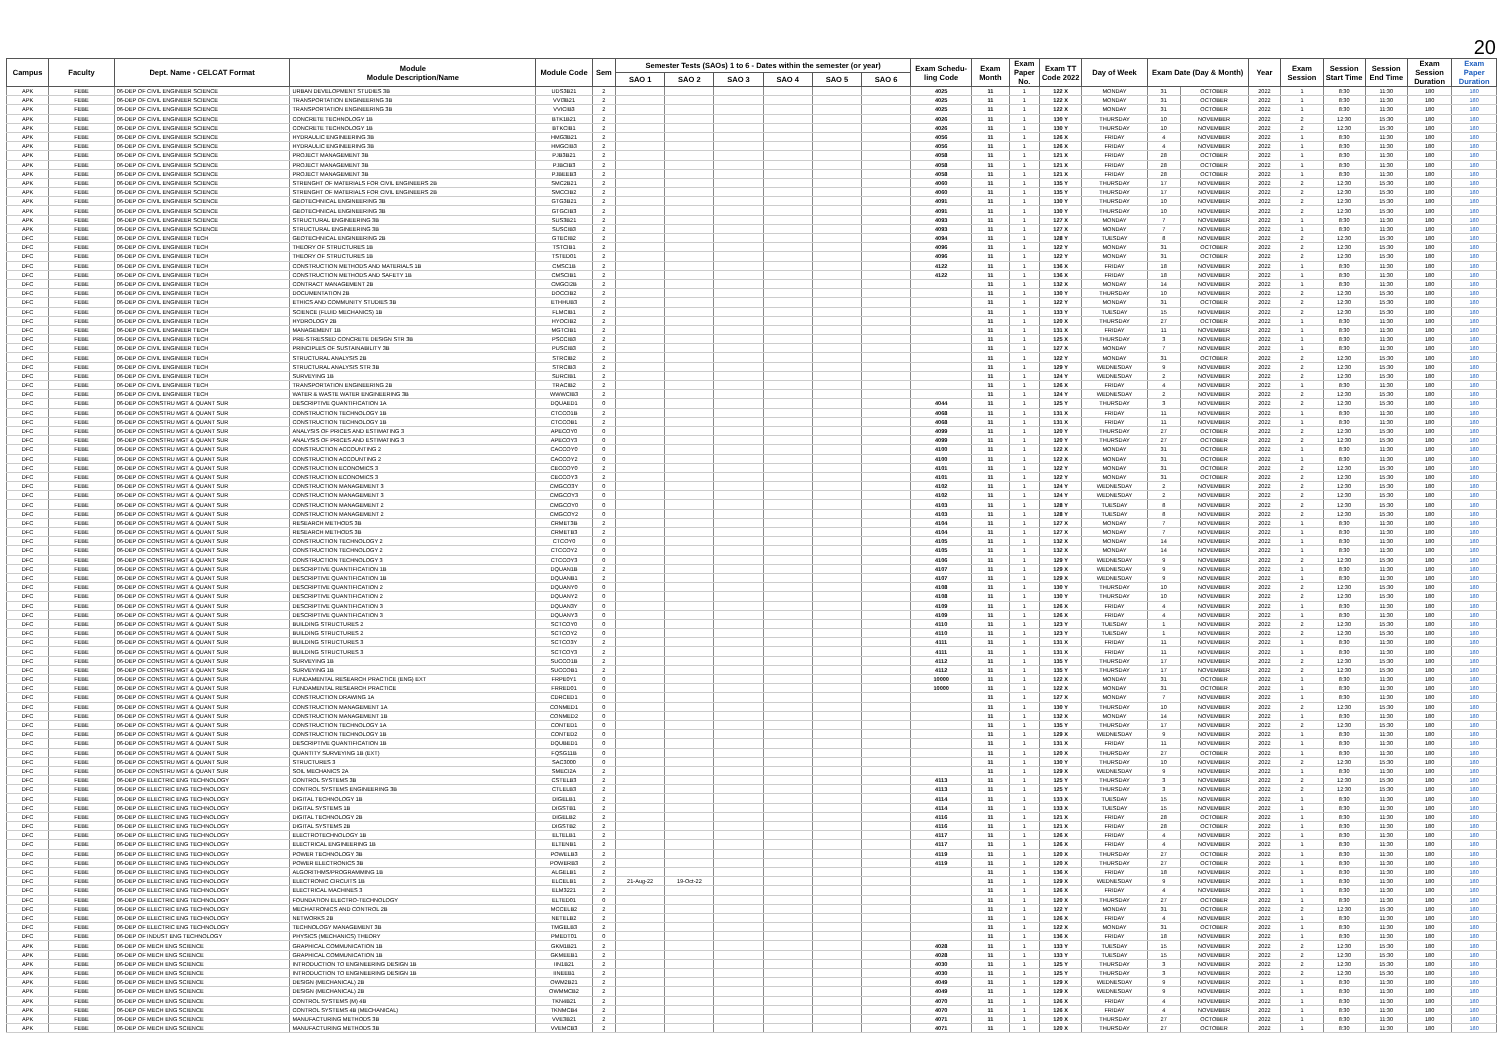20
| Campus | Faculty | Dept. Name - CELCAT Format | Module Module Description/Name | Module Code | Sem | Semester Tests (SAOs) 1 to 6 - Dates within the semester (or year) | | | | | | Exam Schedu-ling Code | Exam Month | Exam Paper No. | Exam TT Code 2022 | Day of Week | Exam Date (Day & Month) | | Year | Exam Session | Session Start Time | Session End Time | Exam Session Duration | Exam Paper Duration |
| --- | --- | --- | --- | --- | --- | --- | --- | --- | --- | --- | --- | --- | --- | --- | --- | --- | --- | --- | --- | --- | --- | --- | --- | --- |
| | | | | | | SAO 1 | SAO 2 | SAO 3 | SAO 4 | SAO 5 | SAO 6 | | | | | | | | | | | | | |
| APK | FEBE | 06-DEP OF CIVIL ENGINEER SCIENCE | URBAN DEVELOPMENT STUDIES 3B | UDS3B21 | 2 | | | | | | | 4025 | 11 | 1 | 122 X | MONDAY | 31 | OCTOBER | 2022 | 1 | 8:30 | 11:30 | 180 | 180 |
| APK | FEBE | 06-DEP OF CIVIL ENGINEER SCIENCE | TRANSPORTATION ENGINEERING 3B | VVI3B21 | 2 | | | | | | | 4025 | 11 | 1 | 122 X | MONDAY | 31 | OCTOBER | 2022 | 1 | 8:30 | 11:30 | 180 | 180 |
| APK | FEBE | 06-DEP OF CIVIL ENGINEER SCIENCE | TRANSPORTATION ENGINEERING 3B | VVICIB3 | 2 | | | | | | | 4025 | 11 | 1 | 122 X | MONDAY | 31 | OCTOBER | 2022 | 1 | 8:30 | 11:30 | 180 | 180 |
| APK | FEBE | 06-DEP OF CIVIL ENGINEER SCIENCE | CONCRETE TECHNOLOGY 1B | BTK1B21 | 2 | | | | | | | 4026 | 11 | 1 | 130 Y | THURSDAY | 10 | NOVEMBER | 2022 | 2 | 12:30 | 15:30 | 180 | 180 |
| APK | FEBE | 06-DEP OF CIVIL ENGINEER SCIENCE | CONCRETE TECHNOLOGY 1B | BTKCIB1 | 2 | | | | | | | 4026 | 11 | 1 | 130 Y | THURSDAY | 10 | NOVEMBER | 2022 | 2 | 12:30 | 15:30 | 180 | 180 |
| APK | FEBE | 06-DEP OF CIVIL ENGINEER SCIENCE | HYDRAULIC ENGINEERING 3B | HMG3B21 | 2 | | | | | | | 4056 | 11 | 1 | 126 X | FRIDAY | 4 | NOVEMBER | 2022 | 1 | 8:30 | 11:30 | 180 | 180 |
| APK | FEBE | 06-DEP OF CIVIL ENGINEER SCIENCE | HYDRAULIC ENGINEERING 3B | HMGCIB3 | 2 | | | | | | | 4056 | 11 | 1 | 126 X | FRIDAY | 4 | NOVEMBER | 2022 | 1 | 8:30 | 11:30 | 180 | 180 |
| APK | FEBE | 06-DEP OF CIVIL ENGINEER SCIENCE | PROJECT MANAGEMENT 3B | PJB3B21 | 2 | | | | | | | 4058 | 11 | 1 | 121 X | FRIDAY | 28 | OCTOBER | 2022 | 1 | 8:30 | 11:30 | 180 | 180 |
| APK | FEBE | 06-DEP OF CIVIL ENGINEER SCIENCE | PROJECT MANAGEMENT 3B | PJBCIB3 | 2 | | | | | | | 4058 | 11 | 1 | 121 X | FRIDAY | 28 | OCTOBER | 2022 | 1 | 8:30 | 11:30 | 180 | 180 |
| APK | FEBE | 06-DEP OF CIVIL ENGINEER SCIENCE | PROJECT MANAGEMENT 3B | PJBEEB3 | 2 | | | | | | | 4058 | 11 | 1 | 121 X | FRIDAY | 28 | OCTOBER | 2022 | 1 | 8:30 | 11:30 | 180 | 180 |
| APK | FEBE | 06-DEP OF CIVIL ENGINEER SCIENCE | STRENGHT OF MATERIALS FOR CIVIL ENGINEERS 2B | SMC2B21 | 2 | | | | | | | 4060 | 11 | 1 | 135 Y | THURSDAY | 17 | NOVEMBER | 2022 | 2 | 12:30 | 15:30 | 180 | 180 |
| APK | FEBE | 06-DEP OF CIVIL ENGINEER SCIENCE | STRENGHT OF MATERIALS FOR CIVIL ENGINEERS 2B | SMCCIB2 | 2 | | | | | | | 4060 | 11 | 1 | 135 Y | THURSDAY | 17 | NOVEMBER | 2022 | 2 | 12:30 | 15:30 | 180 | 180 |
| APK | FEBE | 06-DEP OF CIVIL ENGINEER SCIENCE | GEOTECHNICAL ENGINEERING 3B | GTG3B21 | 2 | | | | | | | 4091 | 11 | 1 | 130 Y | THURSDAY | 10 | NOVEMBER | 2022 | 2 | 12:30 | 15:30 | 180 | 180 |
| APK | FEBE | 06-DEP OF CIVIL ENGINEER SCIENCE | GEOTECHNICAL ENGINEERING 3B | GTGCIB3 | 2 | | | | | | | 4091 | 11 | 1 | 130 Y | THURSDAY | 10 | NOVEMBER | 2022 | 2 | 12:30 | 15:30 | 180 | 180 |
| APK | FEBE | 06-DEP OF CIVIL ENGINEER SCIENCE | STRUCTURAL ENGINEERING 3B | SUS3B21 | 2 | | | | | | | 4093 | 11 | 1 | 127 X | MONDAY | 7 | NOVEMBER | 2022 | 1 | 8:30 | 11:30 | 180 | 180 |
| APK | FEBE | 06-DEP OF CIVIL ENGINEER SCIENCE | STRUCTURAL ENGINEERING 3B | SUSCIB3 | 2 | | | | | | | 4093 | 11 | 1 | 127 X | MONDAY | 7 | NOVEMBER | 2022 | 1 | 8:30 | 11:30 | 180 | 180 |
| DFC | FEBE | 06-DEP OF CIVIL ENGINEER TECH | GEOTECHNICAL ENGINEERING 2B | GTECIB2 | 2 | | | | | | | 4094 | 11 | 1 | 128 Y | TUESDAY | 8 | NOVEMBER | 2022 | 2 | 12:30 | 15:30 | 180 | 180 |
| DFC | FEBE | 06-DEP OF CIVIL ENGINEER TECH | THEORY OF STRUCTURES 1B | TSTCIB1 | 2 | | | | | | | 4096 | 11 | 1 | 122 Y | MONDAY | 31 | OCTOBER | 2022 | 2 | 12:30 | 15:30 | 180 | 180 |
| DFC | FEBE | 06-DEP OF CIVIL ENGINEER TECH | THEORY OF STRUCTURES 1B | TSTED01 | 2 | | | | | | | 4096 | 11 | 1 | 122 Y | MONDAY | 31 | OCTOBER | 2022 | 2 | 12:30 | 15:30 | 180 | 180 |
| DFC | FEBE | 06-DEP OF CIVIL ENGINEER TECH | CONSTRUCTION METHODS AND MATERIALS 1B | CMSC1B | 2 | | | | | | | 4122 | 11 | 1 | 136 X | FRIDAY | 18 | NOVEMBER | 2022 | 1 | 8:30 | 11:30 | 180 | 180 |
| DFC | FEBE | 06-DEP OF CIVIL ENGINEER TECH | CONSTRUCTION METHODS AND SAFETY 1B | CMSCIB1 | 2 | | | | | | | 4122 | 11 | 1 | 136 X | FRIDAY | 18 | NOVEMBER | 2022 | 1 | 8:30 | 11:30 | 180 | 180 |
| DFC | FEBE | 06-DEP OF CIVIL ENGINEER TECH | CONTRACT MANAGEMENT 2B | CMGCI2B | 2 | | | | | | | | 11 | 1 | 132 X | MONDAY | 14 | NOVEMBER | 2022 | 1 | 8:30 | 11:30 | 180 | 180 |
| DFC | FEBE | 06-DEP OF CIVIL ENGINEER TECH | DOCUMENTATION 2B | DOCCIB2 | 2 | | | | | | | | 11 | 1 | 130 Y | THURSDAY | 10 | NOVEMBER | 2022 | 2 | 12:30 | 15:30 | 180 | 180 |
| DFC | FEBE | 06-DEP OF CIVIL ENGINEER TECH | ETHICS AND COMMUNITY STUDIES 3B | ETHHUB3 | 2 | | | | | | | | 11 | 1 | 122 Y | MONDAY | 31 | OCTOBER | 2022 | 2 | 12:30 | 15:30 | 180 | 180 |
| DFC | FEBE | 06-DEP OF CIVIL ENGINEER TECH | SCIENCE (FLUID MECHANICS) 1B | FLMCIB1 | 2 | | | | | | | | 11 | 1 | 133 Y | TUESDAY | 15 | NOVEMBER | 2022 | 2 | 12:30 | 15:30 | 180 | 180 |
| DFC | FEBE | 06-DEP OF CIVIL ENGINEER TECH | HYDROLOGY 2B | HYOCIB2 | 2 | | | | | | | | 11 | 1 | 120 X | THURSDAY | 27 | OCTOBER | 2022 | 1 | 8:30 | 11:30 | 180 | 180 |
| DFC | FEBE | 06-DEP OF CIVIL ENGINEER TECH | MANAGEMENT 1B | MGTCIB1 | 2 | | | | | | | | 11 | 1 | 131 X | FRIDAY | 11 | NOVEMBER | 2022 | 1 | 8:30 | 11:30 | 180 | 180 |
| DFC | FEBE | 06-DEP OF CIVIL ENGINEER TECH | PRE-STRESSED CONCRETE DESIGN STR 3B | PSCCIB3 | 2 | | | | | | | | 11 | 1 | 125 X | THURSDAY | 3 | NOVEMBER | 2022 | 1 | 8:30 | 11:30 | 180 | 180 |
| DFC | FEBE | 06-DEP OF CIVIL ENGINEER TECH | PRINCIPLES OF SUSTAINABILITY 3B | PUSCIB3 | 2 | | | | | | | | 11 | 1 | 127 X | MONDAY | 7 | NOVEMBER | 2022 | 1 | 8:30 | 11:30 | 180 | 180 |
| DFC | FEBE | 06-DEP OF CIVIL ENGINEER TECH | STRUCTURAL ANALYSIS 2B | STRCIB2 | 2 | | | | | | | | 11 | 1 | 122 Y | MONDAY | 31 | OCTOBER | 2022 | 2 | 12:30 | 15:30 | 180 | 180 |
| DFC | FEBE | 06-DEP OF CIVIL ENGINEER TECH | STRUCTURAL ANALYSIS STR 3B | STRCIB3 | 2 | | | | | | | | 11 | 1 | 129 Y | WEDNESDAY | 9 | NOVEMBER | 2022 | 2 | 12:30 | 15:30 | 180 | 180 |
| DFC | FEBE | 06-DEP OF CIVIL ENGINEER TECH | SURVEYING 1B | SURCIB1 | 2 | | | | | | | | 11 | 1 | 124 Y | WEDNESDAY | 2 | NOVEMBER | 2022 | 2 | 12:30 | 15:30 | 180 | 180 |
| DFC | FEBE | 06-DEP OF CIVIL ENGINEER TECH | TRANSPORTATION ENGINEERING 2B | TRACIB2 | 2 | | | | | | | | 11 | 1 | 126 X | FRIDAY | 4 | NOVEMBER | 2022 | 1 | 8:30 | 11:30 | 180 | 180 |
| DFC | FEBE | 06-DEP OF CIVIL ENGINEER TECH | WATER & WASTE WATER ENGINEERING 3B | WWWCIB3 | 2 | | | | | | | | 11 | 1 | 124 Y | WEDNESDAY | 2 | NOVEMBER | 2022 | 2 | 12:30 | 15:30 | 180 | 180 |
| DFC | FEBE | 06-DEP OF CONSTRU MGT & QUANT SUR | DESCRIPTIVE QUANTIFICATION 1A | DQUAED1 | 0 | | | | | | | 4044 | 11 | 1 | 125 Y | THURSDAY | 3 | NOVEMBER | 2022 | 2 | 12:30 | 15:30 | 180 | 180 |
| DFC | FEBE | 06-DEP OF CONSTRU MGT & QUANT SUR | CONSTRUCTION TECHNOLOGY 1B | CTCCO1B | 2 | | | | | | | 4068 | 11 | 1 | 131 X | FRIDAY | 11 | NOVEMBER | 2022 | 1 | 8:30 | 11:30 | 180 | 180 |
| DFC | FEBE | 06-DEP OF CONSTRU MGT & QUANT SUR | CONSTRUCTION TECHNOLOGY 1B | CTCCOB1 | 2 | | | | | | | 4068 | 11 | 1 | 131 X | FRIDAY | 11 | NOVEMBER | 2022 | 1 | 8:30 | 11:30 | 180 | 180 |
| DFC | FEBE | 06-DEP OF CONSTRU MGT & QUANT SUR | ANALYSIS OF PRICES AND ESTIMATING 3 | APECOY0 | 0 | | | | | | | 4099 | 11 | 1 | 120 Y | THURSDAY | 27 | OCTOBER | 2022 | 2 | 12:30 | 15:30 | 180 | 180 |
| DFC | FEBE | 06-DEP OF CONSTRU MGT & QUANT SUR | ANALYSIS OF PRICES AND ESTIMATING 3 | APECOY3 | 0 | | | | | | | 4099 | 11 | 1 | 120 Y | THURSDAY | 27 | OCTOBER | 2022 | 2 | 12:30 | 15:30 | 180 | 180 |
| DFC | FEBE | 06-DEP OF CONSTRU MGT & QUANT SUR | CONSTRUCTION ACCOUNTING 2 | CACCOY0 | 0 | | | | | | | 4100 | 11 | 1 | 122 X | MONDAY | 31 | OCTOBER | 2022 | 1 | 8:30 | 11:30 | 180 | 180 |
| DFC | FEBE | 06-DEP OF CONSTRU MGT & QUANT SUR | CONSTRUCTION ACCOUNTING 2 | CACCOY2 | 0 | | | | | | | 4100 | 11 | 1 | 122 X | MONDAY | 31 | OCTOBER | 2022 | 1 | 8:30 | 11:30 | 180 | 180 |
| DFC | FEBE | 06-DEP OF CONSTRU MGT & QUANT SUR | CONSTRUCTION ECONOMICS 3 | CECCOY0 | 2 | | | | | | | 4101 | 11 | 1 | 122 Y | MONDAY | 31 | OCTOBER | 2022 | 2 | 12:30 | 15:30 | 180 | 180 |
| DFC | FEBE | 06-DEP OF CONSTRU MGT & QUANT SUR | CONSTRUCTION ECONOMICS 3 | CECCOY3 | 2 | | | | | | | 4101 | 11 | 1 | 122 Y | MONDAY | 31 | OCTOBER | 2022 | 2 | 12:30 | 15:30 | 180 | 180 |
| DFC | FEBE | 06-DEP OF CONSTRU MGT & QUANT SUR | CONSTRUCTION MANAGEMENT 3 | CMGCO3Y | 0 | | | | | | | 4102 | 11 | 1 | 124 Y | WEDNESDAY | 2 | NOVEMBER | 2022 | 2 | 12:30 | 15:30 | 180 | 180 |
| DFC | FEBE | 06-DEP OF CONSTRU MGT & QUANT SUR | CONSTRUCTION MANAGEMENT 3 | CMGCOY3 | 0 | | | | | | | 4102 | 11 | 1 | 124 Y | WEDNESDAY | 2 | NOVEMBER | 2022 | 2 | 12:30 | 15:30 | 180 | 180 |
| DFC | FEBE | 06-DEP OF CONSTRU MGT & QUANT SUR | CONSTRUCTION MANAGEMENT 2 | CMGCOY0 | 0 | | | | | | | 4103 | 11 | 1 | 128 Y | TUESDAY | 8 | NOVEMBER | 2022 | 2 | 12:30 | 15:30 | 180 | 180 |
| DFC | FEBE | 06-DEP OF CONSTRU MGT & QUANT SUR | CONSTRUCTION MANAGEMENT 2 | CMGCOY2 | 0 | | | | | | | 4103 | 11 | 1 | 128 Y | TUESDAY | 8 | NOVEMBER | 2022 | 2 | 12:30 | 15:30 | 180 | 180 |
| DFC | FEBE | 06-DEP OF CONSTRU MGT & QUANT SUR | RESEARCH METHODS 3B | CRMET3B | 2 | | | | | | | 4104 | 11 | 1 | 127 X | MONDAY | 7 | NOVEMBER | 2022 | 1 | 8:30 | 11:30 | 180 | 180 |
| DFC | FEBE | 06-DEP OF CONSTRU MGT & QUANT SUR | RESEARCH METHODS 3B | CRMETB3 | 2 | | | | | | | 4104 | 11 | 1 | 127 X | MONDAY | 7 | NOVEMBER | 2022 | 1 | 8:30 | 11:30 | 180 | 180 |
| DFC | FEBE | 06-DEP OF CONSTRU MGT & QUANT SUR | CONSTRUCTION TECHNOLOGY 2 | CTCOY0 | 0 | | | | | | | 4105 | 11 | 1 | 132 X | MONDAY | 14 | NOVEMBER | 2022 | 1 | 8:30 | 11:30 | 180 | 180 |
| DFC | FEBE | 06-DEP OF CONSTRU MGT & QUANT SUR | CONSTRUCTION TECHNOLOGY 2 | CTCCOY2 | 0 | | | | | | | 4105 | 11 | 1 | 132 X | MONDAY | 14 | NOVEMBER | 2022 | 1 | 8:30 | 11:30 | 180 | 180 |
| DFC | FEBE | 06-DEP OF CONSTRU MGT & QUANT SUR | CONSTRUCTION TECHNOLOGY 3 | CTCCOY3 | 0 | | | | | | | 4106 | 11 | 1 | 129 Y | WEDNESDAY | 9 | NOVEMBER | 2022 | 2 | 12:30 | 15:30 | 180 | 180 |
| DFC | FEBE | 06-DEP OF CONSTRU MGT & QUANT SUR | DESCRIPTIVE QUANTIFICATION 1B | DQUAN1B | 2 | | | | | | | 4107 | 11 | 1 | 129 X | WEDNESDAY | 9 | NOVEMBER | 2022 | 1 | 8:30 | 11:30 | 180 | 180 |
| DFC | FEBE | 06-DEP OF CONSTRU MGT & QUANT SUR | DESCRIPTIVE QUANTIFICATION 1B | DQUANB1 | 2 | | | | | | | 4107 | 11 | 1 | 129 X | WEDNESDAY | 9 | NOVEMBER | 2022 | 1 | 8:30 | 11:30 | 180 | 180 |
| DFC | FEBE | 06-DEP OF CONSTRU MGT & QUANT SUR | DESCRIPTIVE QUANTIFICATION 2 | DQUANY0 | 0 | | | | | | | 4108 | 11 | 1 | 130 Y | THURSDAY | 10 | NOVEMBER | 2022 | 2 | 12:30 | 15:30 | 180 | 180 |
| DFC | FEBE | 06-DEP OF CONSTRU MGT & QUANT SUR | DESCRIPTIVE QUANTIFICATION 2 | DQUANY2 | 0 | | | | | | | 4108 | 11 | 1 | 130 Y | THURSDAY | 10 | NOVEMBER | 2022 | 2 | 12:30 | 15:30 | 180 | 180 |
| DFC | FEBE | 06-DEP OF CONSTRU MGT & QUANT SUR | DESCRIPTIVE QUANTIFICATION 3 | DQUAN3Y | 0 | | | | | | | 4109 | 11 | 1 | 126 X | FRIDAY | 4 | NOVEMBER | 2022 | 1 | 8:30 | 11:30 | 180 | 180 |
| DFC | FEBE | 06-DEP OF CONSTRU MGT & QUANT SUR | DESCRIPTIVE QUANTIFICATION 3 | DQUANY3 | 0 | | | | | | | 4109 | 11 | 1 | 126 X | FRIDAY | 4 | NOVEMBER | 2022 | 1 | 8:30 | 11:30 | 180 | 180 |
| DFC | FEBE | 06-DEP OF CONSTRU MGT & QUANT SUR | BUILDING STRUCTURES 2 | SCTCOY0 | 0 | | | | | | | 4110 | 11 | 1 | 123 Y | TUESDAY | 1 | NOVEMBER | 2022 | 2 | 12:30 | 15:30 | 180 | 180 |
| DFC | FEBE | 06-DEP OF CONSTRU MGT & QUANT SUR | BUILDING STRUCTURES 2 | SCTCOY2 | 0 | | | | | | | 4110 | 11 | 1 | 123 Y | TUESDAY | 1 | NOVEMBER | 2022 | 2 | 12:30 | 15:30 | 180 | 180 |
| DFC | FEBE | 06-DEP OF CONSTRU MGT & QUANT SUR | BUILDING STRUCTURES 3 | SCTCO3Y | 2 | | | | | | | 4111 | 11 | 1 | 131 X | FRIDAY | 11 | NOVEMBER | 2022 | 1 | 8:30 | 11:30 | 180 | 180 |
| DFC | FEBE | 06-DEP OF CONSTRU MGT & QUANT SUR | BUILDING STRUCTURES 3 | SCTCOY3 | 2 | | | | | | | 4111 | 11 | 1 | 131 X | FRIDAY | 11 | NOVEMBER | 2022 | 1 | 8:30 | 11:30 | 180 | 180 |
| DFC | FEBE | 06-DEP OF CONSTRU MGT & QUANT SUR | SURVEYING 1B | SUCCO1B | 2 | | | | | | | 4112 | 11 | 1 | 135 Y | THURSDAY | 17 | NOVEMBER | 2022 | 2 | 12:30 | 15:30 | 180 | 180 |
| DFC | FEBE | 06-DEP OF CONSTRU MGT & QUANT SUR | SURVEYING 1B | SUCCOB1 | 2 | | | | | | | 4112 | 11 | 1 | 135 Y | THURSDAY | 17 | NOVEMBER | 2022 | 2 | 12:30 | 15:30 | 180 | 180 |
| DFC | FEBE | 06-DEP OF CONSTRU MGT & QUANT SUR | FUNDAMENTAL RESEARCH PRACTICE (ENG) EXT | FRPE0Y1 | 0 | | | | | | | 10000 | 11 | 1 | 122 X | MONDAY | 31 | OCTOBER | 2022 | 1 | 8:30 | 11:30 | 180 | 180 |
| DFC | FEBE | 06-DEP OF CONSTRU MGT & QUANT SUR | FUNDAMENTAL RESEARCH PRACTICE | FRRED01 | 0 | | | | | | | 10000 | 11 | 1 | 122 X | MONDAY | 31 | OCTOBER | 2022 | 1 | 8:30 | 11:30 | 180 | 180 |
| DFC | FEBE | 06-DEP OF CONSTRU MGT & QUANT SUR | CONSTRUCTION DRAWING 1A | CDRCED1 | 0 | | | | | | | | 11 | 1 | 127 X | MONDAY | 7 | NOVEMBER | 2022 | 1 | 8:30 | 11:30 | 180 | 180 |
| DFC | FEBE | 06-DEP OF CONSTRU MGT & QUANT SUR | CONSTRUCTION MANAGEMENT 1A | CONMED1 | 0 | | | | | | | | 11 | 1 | 130 Y | THURSDAY | 10 | NOVEMBER | 2022 | 2 | 12:30 | 15:30 | 180 | 180 |
| DFC | FEBE | 06-DEP OF CONSTRU MGT & QUANT SUR | CONSTRUCTION MANAGEMENT 1B | CONMED2 | 0 | | | | | | | | 11 | 1 | 132 X | MONDAY | 14 | NOVEMBER | 2022 | 1 | 8:30 | 11:30 | 180 | 180 |
| DFC | FEBE | 06-DEP OF CONSTRU MGT & QUANT SUR | CONSTRUCTION TECHNOLOGY 1A | CONTED1 | 0 | | | | | | | | 11 | 1 | 135 Y | THURSDAY | 17 | NOVEMBER | 2022 | 2 | 12:30 | 15:30 | 180 | 180 |
| DFC | FEBE | 06-DEP OF CONSTRU MGT & QUANT SUR | CONSTRUCTION TECHNOLOGY 1B | CONTED2 | 0 | | | | | | | | 11 | 1 | 129 X | WEDNESDAY | 9 | NOVEMBER | 2022 | 1 | 8:30 | 11:30 | 180 | 180 |
| DFC | FEBE | 06-DEP OF CONSTRU MGT & QUANT SUR | DESCRIPTIVE QUANTIFICATION 1B | DQUBED1 | 0 | | | | | | | | 11 | 1 | 131 X | FRIDAY | 11 | NOVEMBER | 2022 | 1 | 8:30 | 11:30 | 180 | 180 |
| DFC | FEBE | 06-DEP OF CONSTRU MGT & QUANT SUR | QUANTITY SURVEYING 1B (EXT) | FQSG11B | 0 | | | | | | | | 11 | 1 | 120 X | THURSDAY | 27 | OCTOBER | 2022 | 1 | 8:30 | 11:30 | 180 | 180 |
| DFC | FEBE | 06-DEP OF CONSTRU MGT & QUANT SUR | STRUCTURES 3 | SAC3000 | 0 | | | | | | | | 11 | 1 | 130 Y | THURSDAY | 10 | NOVEMBER | 2022 | 2 | 12:30 | 15:30 | 180 | 180 |
| DFC | FEBE | 06-DEP OF CONSTRU MGT & QUANT SUR | SOIL MECHANICS 2A | SMECI2A | 2 | | | | | | | | 11 | 1 | 129 X | WEDNESDAY | 9 | NOVEMBER | 2022 | 1 | 8:30 | 11:30 | 180 | 180 |
| DFC | FEBE | 06-DEP OF ELECTRIC ENG TECHNOLOGY | CONTROL SYSTEMS 3B | CSTELB3 | 2 | | | | | | | 4113 | 11 | 1 | 125 Y | THURSDAY | 3 | NOVEMBER | 2022 | 2 | 12:30 | 15:30 | 180 | 180 |
| DFC | FEBE | 06-DEP OF ELECTRIC ENG TECHNOLOGY | CONTROL SYSTEMS ENGINEERING 3B | CTLELB3 | 2 | | | | | | | 4113 | 11 | 1 | 125 Y | THURSDAY | 3 | NOVEMBER | 2022 | 2 | 12:30 | 15:30 | 180 | 180 |
| DFC | FEBE | 06-DEP OF ELECTRIC ENG TECHNOLOGY | DIGITAL TECHNOLOGY 1B | DIGELB1 | 2 | | | | | | | 4114 | 11 | 1 | 133 X | TUESDAY | 15 | NOVEMBER | 2022 | 1 | 8:30 | 11:30 | 180 | 180 |
| DFC | FEBE | 06-DEP OF ELECTRIC ENG TECHNOLOGY | DIGITAL SYSTEMS 1B | DIGSTB1 | 2 | | | | | | | 4114 | 11 | 1 | 133 X | TUESDAY | 15 | NOVEMBER | 2022 | 1 | 8:30 | 11:30 | 180 | 180 |
| DFC | FEBE | 06-DEP OF ELECTRIC ENG TECHNOLOGY | DIGITAL TECHNOLOGY 2B | DIGELB2 | 2 | | | | | | | 4116 | 11 | 1 | 121 X | FRIDAY | 28 | OCTOBER | 2022 | 1 | 8:30 | 11:30 | 180 | 180 |
| DFC | FEBE | 06-DEP OF ELECTRIC ENG TECHNOLOGY | DIGITAL SYSTEMS 2B | DIGSTB2 | 2 | | | | | | | 4116 | 11 | 1 | 121 X | FRIDAY | 28 | OCTOBER | 2022 | 1 | 8:30 | 11:30 | 180 | 180 |
| DFC | FEBE | 06-DEP OF ELECTRIC ENG TECHNOLOGY | ELECTROTECHNOLOGY 1B | ELTELB1 | 2 | | | | | | | 4117 | 11 | 1 | 126 X | FRIDAY | 4 | NOVEMBER | 2022 | 1 | 8:30 | 11:30 | 180 | 180 |
| DFC | FEBE | 06-DEP OF ELECTRIC ENG TECHNOLOGY | ELECTRICAL ENGINEERING 1B | ELTENB1 | 2 | | | | | | | 4117 | 11 | 1 | 126 X | FRIDAY | 4 | NOVEMBER | 2022 | 1 | 8:30 | 11:30 | 180 | 180 |
| DFC | FEBE | 06-DEP OF ELECTRIC ENG TECHNOLOGY | POWER TECHNOLOGY 3B | POWELB3 | 2 | | | | | | | 4119 | 11 | 1 | 120 X | THURSDAY | 27 | OCTOBER | 2022 | 1 | 8:30 | 11:30 | 180 | 180 |
| DFC | FEBE | 06-DEP OF ELECTRIC ENG TECHNOLOGY | POWER ELECTRONICS 3B | POWERB3 | 2 | | | | | | | 4119 | 11 | 1 | 120 X | THURSDAY | 27 | OCTOBER | 2022 | 1 | 8:30 | 11:30 | 180 | 180 |
| DFC | FEBE | 06-DEP OF ELECTRIC ENG TECHNOLOGY | ALGORITHMS/PROGRAMMING 1B | ALGELB1 | 2 | | | | | | | | 11 | 1 | 136 X | FRIDAY | 18 | NOVEMBER | 2022 | 1 | 8:30 | 11:30 | 180 | 180 |
| DFC | FEBE | 06-DEP OF ELECTRIC ENG TECHNOLOGY | ELECTRONIC CIRCUITS 1B | ELCELB1 | 2 | 21-Aug-22 | 19-Oct-22 | | | | | | 11 | 1 | 129 X | WEDNESDAY | 9 | NOVEMBER | 2022 | 1 | 8:30 | 11:30 | 180 | 180 |
| DFC | FEBE | 06-DEP OF ELECTRIC ENG TECHNOLOGY | ELECTRICAL MACHINES 3 | ELM3221 | 2 | | | | | | | | 11 | 1 | 126 X | FRIDAY | 4 | NOVEMBER | 2022 | 1 | 8:30 | 11:30 | 180 | 180 |
| DFC | FEBE | 06-DEP OF ELECTRIC ENG TECHNOLOGY | FOUNDATION ELECTRO-TECHNOLOGY | ELTED01 | 0 | | | | | | | | 11 | 1 | 120 X | THURSDAY | 27 | OCTOBER | 2022 | 1 | 8:30 | 11:30 | 180 | 180 |
| DFC | FEBE | 06-DEP OF ELECTRIC ENG TECHNOLOGY | MECHATRONICS AND CONTROL 2B | MCCELB2 | 2 | | | | | | | | 11 | 1 | 122 Y | MONDAY | 31 | OCTOBER | 2022 | 2 | 12:30 | 15:30 | 180 | 180 |
| DFC | FEBE | 06-DEP OF ELECTRIC ENG TECHNOLOGY | NETWORKS 2B | NETELB2 | 2 | | | | | | | | 11 | 1 | 126 X | FRIDAY | 4 | NOVEMBER | 2022 | 1 | 8:30 | 11:30 | 180 | 180 |
| DFC | FEBE | 06-DEP OF ELECTRIC ENG TECHNOLOGY | TECHNOLOGY MANAGEMENT 3B | TMGELB3 | 2 | | | | | | | | 11 | 1 | 122 X | MONDAY | 31 | OCTOBER | 2022 | 1 | 8:30 | 11:30 | 180 | 180 |
| DFC | FEBE | 06-DEP OF INDUST ENG TECHNOLOGY | PHYSICS (MECHANICS) THEORY | PMEDT01 | 0 | | | | | | | | 11 | 1 | 136 X | FRIDAY | 18 | NOVEMBER | 2022 | 1 | 8:30 | 11:30 | 180 | 180 |
| APK | FEBE | 06-DEP OF MECH ENG SCIENCE | GRAPHICAL COMMUNICATION 1B | GKM1B21 | 2 | | | | | | | 4028 | 11 | 1 | 133 Y | TUESDAY | 15 | NOVEMBER | 2022 | 2 | 12:30 | 15:30 | 180 | 180 |
| APK | FEBE | 06-DEP OF MECH ENG SCIENCE | GRAPHICAL COMMUNICATION 1B | GKMEEB1 | 2 | | | | | | | 4028 | 11 | 1 | 133 Y | TUESDAY | 15 | NOVEMBER | 2022 | 2 | 12:30 | 15:30 | 180 | 180 |
| APK | FEBE | 06-DEP OF MECH ENG SCIENCE | INTRODUCTION TO ENGINEERING DESIGN 1B | IIN1B21 | 2 | | | | | | | 4030 | 11 | 1 | 125 Y | THURSDAY | 3 | NOVEMBER | 2022 | 2 | 12:30 | 15:30 | 180 | 180 |
| APK | FEBE | 06-DEP OF MECH ENG SCIENCE | INTRODUCTION TO ENGINEERING DESIGN 1B | IINEEB1 | 2 | | | | | | | 4030 | 11 | 1 | 125 Y | THURSDAY | 3 | NOVEMBER | 2022 | 2 | 12:30 | 15:30 | 180 | 180 |
| APK | FEBE | 06-DEP OF MECH ENG SCIENCE | DESIGN (MECHANICAL) 2B | OWM2B21 | 2 | | | | | | | 4049 | 11 | 1 | 129 X | WEDNESDAY | 9 | NOVEMBER | 2022 | 1 | 8:30 | 11:30 | 180 | 180 |
| APK | FEBE | 06-DEP OF MECH ENG SCIENCE | DESIGN (MECHANICAL) 2B | OWMMCB2 | 2 | | | | | | | 4049 | 11 | 1 | 129 X | WEDNESDAY | 9 | NOVEMBER | 2022 | 1 | 8:30 | 11:30 | 180 | 180 |
| APK | FEBE | 06-DEP OF MECH ENG SCIENCE | CONTROL SYSTEMS (M) 4B | TKN4B21 | 2 | | | | | | | 4070 | 11 | 1 | 126 X | FRIDAY | 4 | NOVEMBER | 2022 | 1 | 8:30 | 11:30 | 180 | 180 |
| APK | FEBE | 06-DEP OF MECH ENG SCIENCE | CONTROL SYSTEMS 4B (MECHANICAL) | TKNMCB4 | 2 | | | | | | | 4070 | 11 | 1 | 126 X | FRIDAY | 4 | NOVEMBER | 2022 | 1 | 8:30 | 11:30 | 180 | 180 |
| APK | FEBE | 06-DEP OF MECH ENG SCIENCE | MANUFACTURING METHODS 3B | VVE3B21 | 2 | | | | | | | 4071 | 11 | 1 | 120 X | THURSDAY | 27 | OCTOBER | 2022 | 1 | 8:30 | 11:30 | 180 | 180 |
| APK | FEBE | 06-DEP OF MECH ENG SCIENCE | MANUFACTURING METHODS 3B | VVEMCB3 | 2 | | | | | | | 4071 | 11 | 1 | 120 X | THURSDAY | 27 | OCTOBER | 2022 | 1 | 8:30 | 11:30 | 180 | 180 |